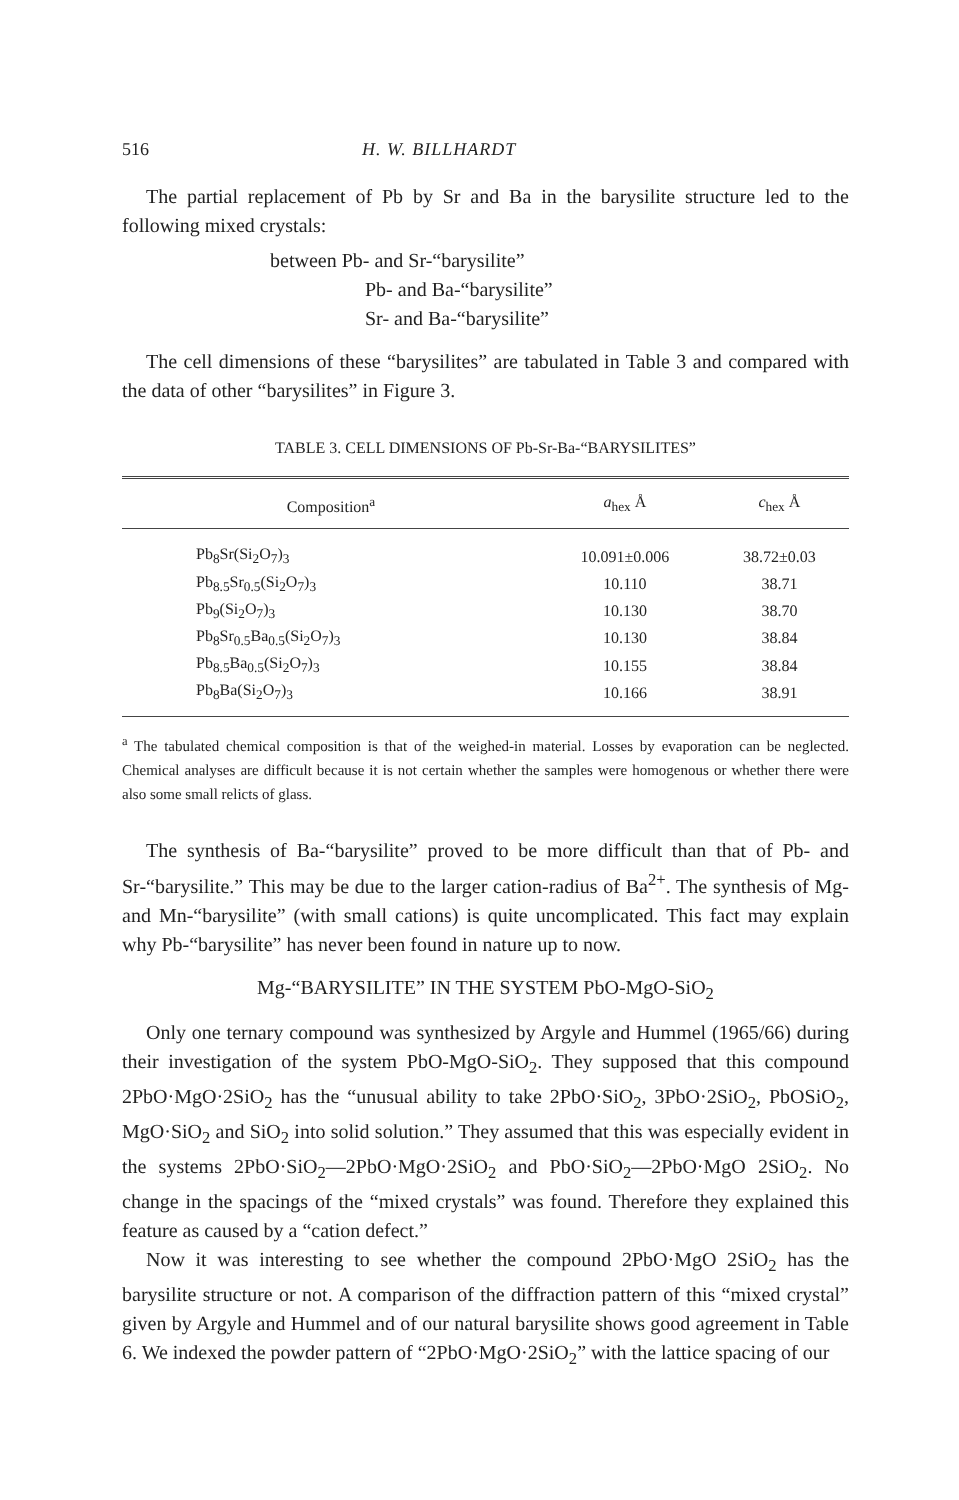516 H. W. BILLHARDT
The partial replacement of Pb by Sr and Ba in the barysilite structure led to the following mixed crystals:
between Pb- and Sr-“barysilite”
Pb- and Ba-“barysilite”
Sr- and Ba-“barysilite”
The cell dimensions of these “barysilites” are tabulated in Table 3 and compared with the data of other “barysilites” in Figure 3.
TABLE 3. CELL DIMENSIONS OF Pb-Sr-Ba-“BARYSILITES”
| Composition<sup>a</sup> | a<sub>hex</sub> Å | c<sub>hex</sub> Å |
| --- | --- | --- |
| Pb<sub>8</sub>Sr(Si<sub>2</sub>O<sub>7</sub>)<sub>3</sub> | 10.091±0.006 | 38.72±0.03 |
| Pb<sub>8.5</sub>Sr<sub>0.5</sub>(Si<sub>2</sub>O<sub>7</sub>)<sub>3</sub> | 10.110 | 38.71 |
| Pb<sub>9</sub>(Si<sub>2</sub>O<sub>7</sub>)<sub>3</sub> | 10.130 | 38.70 |
| Pb<sub>8</sub>Sr<sub>0.5</sub>Ba<sub>0.5</sub>(Si<sub>2</sub>O<sub>7</sub>)<sub>3</sub> | 10.130 | 38.84 |
| Pb<sub>8.5</sub>Ba<sub>0.5</sub>(Si<sub>2</sub>O<sub>7</sub>)<sub>3</sub> | 10.155 | 38.84 |
| Pb<sub>8</sub>Ba(Si<sub>2</sub>O<sub>7</sub>)<sub>3</sub> | 10.166 | 38.91 |
<sup>a</sup> The tabulated chemical composition is that of the weighed-in material. Losses by evaporation can be neglected. Chemical analyses are difficult because it is not certain whether the samples were homogenous or whether there were also some small relicts of glass.
The synthesis of Ba-“barysilite” proved to be more difficult than that of Pb- and Sr-“barysilite.” This may be due to the larger cation-radius of Ba<sup>2+</sup>. The synthesis of Mg- and Mn-“barysilite” (with small cations) is quite uncomplicated. This fact may explain why Pb-“barysilite” has never been found in nature up to now.
Mg-“BARYSILITE” IN THE SYSTEM PbO-MgO-SiO<sub>2</sub>
Only one ternary compound was synthesized by Argyle and Hummel (1965/66) during their investigation of the system PbO-MgO-SiO<sub>2</sub>. They supposed that this compound 2PbO·MgO·2SiO<sub>2</sub> has the “unusual ability to take 2PbO·SiO<sub>2</sub>, 3PbO·2SiO<sub>2</sub>, PbOSiO<sub>2</sub>, MgO·SiO<sub>2</sub> and SiO<sub>2</sub> into solid solution.” They assumed that this was especially evident in the systems 2PbO·SiO<sub>2</sub>—2PbO·MgO·2SiO<sub>2</sub> and PbO·SiO<sub>2</sub>—2PbO·MgO 2SiO<sub>2</sub>. No change in the spacings of the “mixed crystals” was found. Therefore they explained this feature as caused by a “cation defect.”
Now it was interesting to see whether the compound 2PbO·MgO 2SiO<sub>2</sub> has the barysilite structure or not. A comparison of the diffraction pattern of this “mixed crystal” given by Argyle and Hummel and of our natural barysilite shows good agreement in Table 6. We indexed the powder pattern of “2PbO·MgO·2SiO<sub>2</sub>” with the lattice spacing of our